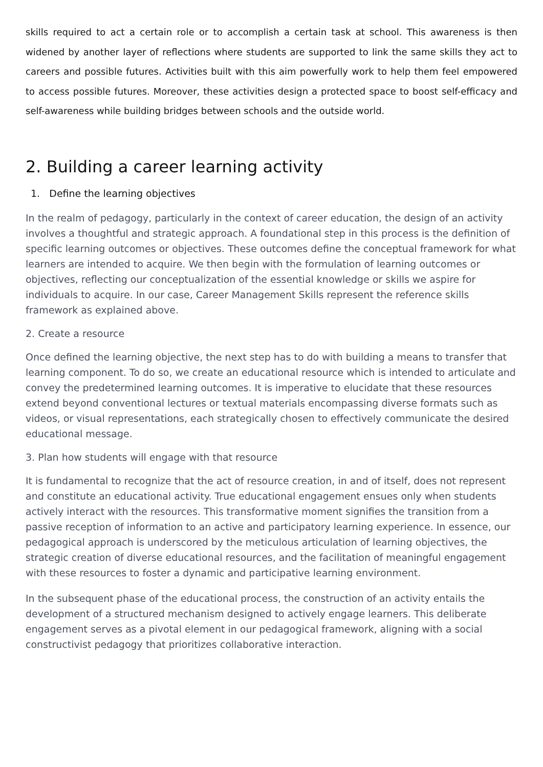skills required to act a certain role or to accomplish a certain task at school. This awareness is then widened by another layer of reflections where students are supported to link the same skills they act to careers and possible futures. Activities built with this aim powerfully work to help them feel empowered to access possible futures. Moreover, these activities design a protected space to boost self-efficacy and self-awareness while building bridges between schools and the outside world.
2. Building a career learning activity
1. Define the learning objectives
In the realm of pedagogy, particularly in the context of career education, the design of an activity involves a thoughtful and strategic approach. A foundational step in this process is the definition of specific learning outcomes or objectives. These outcomes define the conceptual framework for what learners are intended to acquire. We then begin with the formulation of learning outcomes or objectives, reflecting our conceptualization of the essential knowledge or skills we aspire for individuals to acquire. In our case, Career Management Skills represent the reference skills framework as explained above.
2. Create a resource
Once defined the learning objective, the next step has to do with building a means to transfer that learning component. To do so, we create an educational resource which is intended to articulate and convey the predetermined learning outcomes. It is imperative to elucidate that these resources extend beyond conventional lectures or textual materials encompassing diverse formats such as videos, or visual representations, each strategically chosen to effectively communicate the desired educational message.
3. Plan how students will engage with that resource
It is fundamental to recognize that the act of resource creation, in and of itself, does not represent and constitute an educational activity. True educational engagement ensues only when students actively interact with the resources. This transformative moment signifies the transition from a passive reception of information to an active and participatory learning experience. In essence, our pedagogical approach is underscored by the meticulous articulation of learning objectives, the strategic creation of diverse educational resources, and the facilitation of meaningful engagement with these resources to foster a dynamic and participative learning environment.
In the subsequent phase of the educational process, the construction of an activity entails the development of a structured mechanism designed to actively engage learners. This deliberate engagement serves as a pivotal element in our pedagogical framework, aligning with a social constructivist pedagogy that prioritizes collaborative interaction.